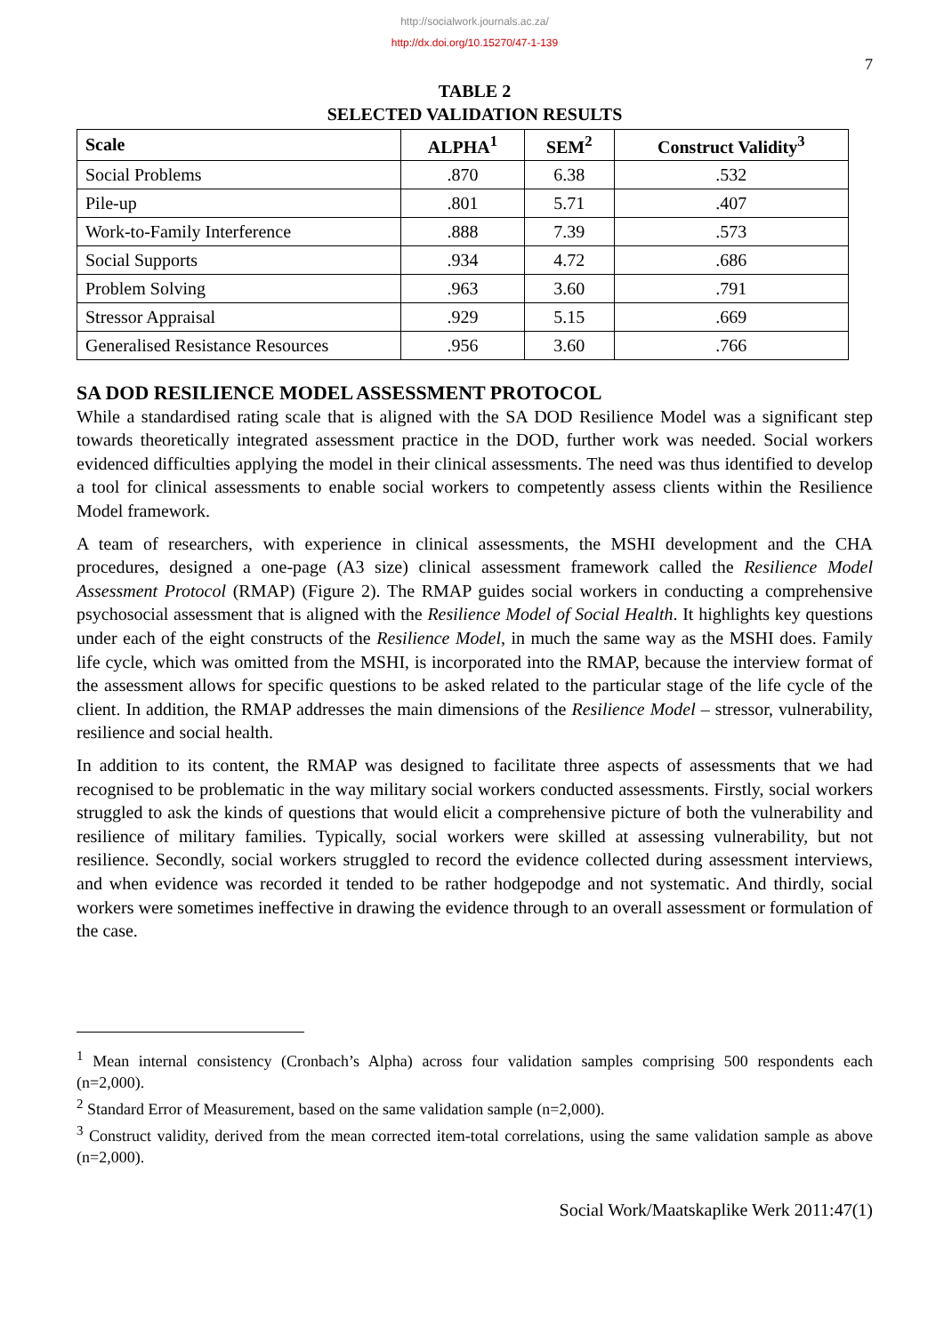http://socialwork.journals.ac.za/
http://dx.doi.org/10.15270/47-1-139
7
TABLE 2
SELECTED VALIDATION RESULTS
| Scale | ALPHA<sup>1</sup> | SEM<sup>2</sup> | Construct Validity<sup>3</sup> |
| --- | --- | --- | --- |
| Social Problems | .870 | 6.38 | .532 |
| Pile-up | .801 | 5.71 | .407 |
| Work-to-Family Interference | .888 | 7.39 | .573 |
| Social Supports | .934 | 4.72 | .686 |
| Problem Solving | .963 | 3.60 | .791 |
| Stressor Appraisal | .929 | 5.15 | .669 |
| Generalised Resistance Resources | .956 | 3.60 | .766 |
SA DOD RESILIENCE MODEL ASSESSMENT PROTOCOL
While a standardised rating scale that is aligned with the SA DOD Resilience Model was a significant step towards theoretically integrated assessment practice in the DOD, further work was needed. Social workers evidenced difficulties applying the model in their clinical assessments. The need was thus identified to develop a tool for clinical assessments to enable social workers to competently assess clients within the Resilience Model framework.
A team of researchers, with experience in clinical assessments, the MSHI development and the CHA procedures, designed a one-page (A3 size) clinical assessment framework called the Resilience Model Assessment Protocol (RMAP) (Figure 2). The RMAP guides social workers in conducting a comprehensive psychosocial assessment that is aligned with the Resilience Model of Social Health. It highlights key questions under each of the eight constructs of the Resilience Model, in much the same way as the MSHI does. Family life cycle, which was omitted from the MSHI, is incorporated into the RMAP, because the interview format of the assessment allows for specific questions to be asked related to the particular stage of the life cycle of the client. In addition, the RMAP addresses the main dimensions of the Resilience Model – stressor, vulnerability, resilience and social health.
In addition to its content, the RMAP was designed to facilitate three aspects of assessments that we had recognised to be problematic in the way military social workers conducted assessments. Firstly, social workers struggled to ask the kinds of questions that would elicit a comprehensive picture of both the vulnerability and resilience of military families. Typically, social workers were skilled at assessing vulnerability, but not resilience. Secondly, social workers struggled to record the evidence collected during assessment interviews, and when evidence was recorded it tended to be rather hodgepodge and not systematic. And thirdly, social workers were sometimes ineffective in drawing the evidence through to an overall assessment or formulation of the case.
<sup>1</sup> Mean internal consistency (Cronbach’s Alpha) across four validation samples comprising 500 respondents each (n=2,000).
<sup>2</sup> Standard Error of Measurement, based on the same validation sample (n=2,000).
<sup>3</sup> Construct validity, derived from the mean corrected item-total correlations, using the same validation sample as above (n=2,000).
Social Work/Maatskaplike Werk 2011:47(1)